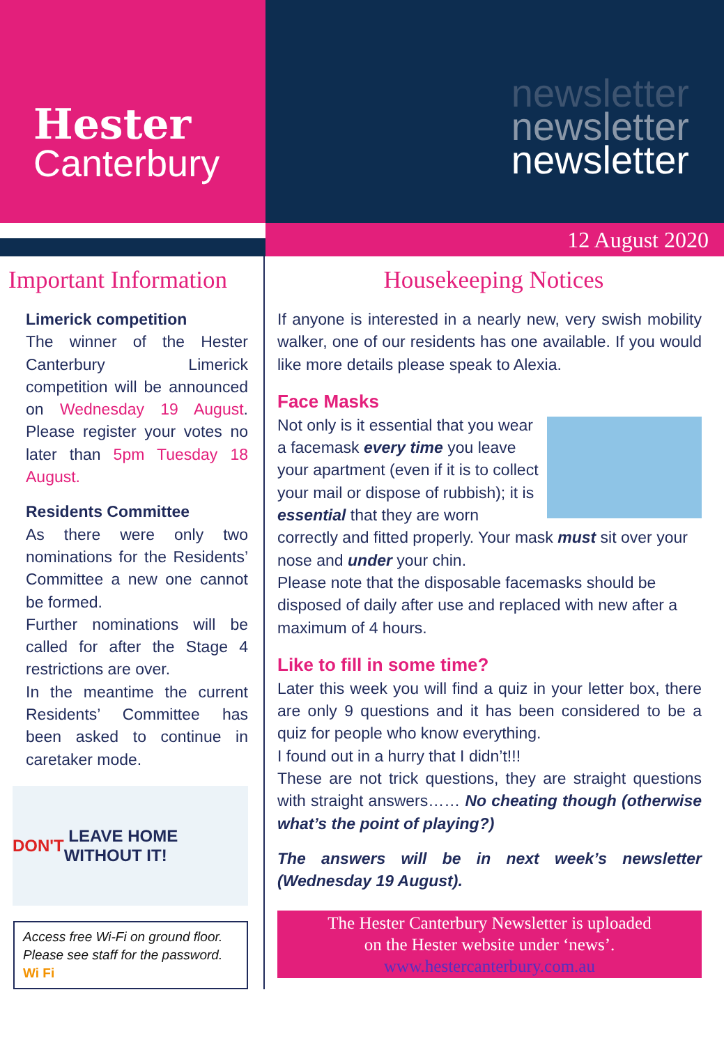Hester
Canterbury
newsletter
newsletter
newsletter
12 August 2020
Important Information
Limerick competition
The winner of the Hester Canterbury Limerick competition will be announced on Wednesday 19 August. Please register your votes no later than 5pm Tuesday 18 August.
Residents Committee
As there were only two nominations for the Residents’ Committee a new one cannot be formed.
Further nominations will be called for after the Stage 4 restrictions are over.
In the meantime the current Residents’ Committee has been asked to continue in caretaker mode.
DON'T LEAVE HOME WITHOUT IT!
Access free Wi-Fi on ground floor. Please see staff for the password. Wi Fi
Housekeeping Notices
If anyone is interested in a nearly new, very swish mobility walker, one of our residents has one available. If you would like more details please speak to Alexia.
Face Masks
Not only is it essential that you wear a facemask every time you leave your apartment (even if it is to collect your mail or dispose of rubbish); it is essential that they are worn correctly and fitted properly. Your mask must sit over your nose and under your chin.
Please note that the disposable facemasks should be disposed of daily after use and replaced with new after a maximum of 4 hours.
Like to fill in some time?
Later this week you will find a quiz in your letter box, there are only 9 questions and it has been considered to be a quiz for people who know everything.
I found out in a hurry that I didn’t!!!
These are not trick questions, they are straight questions with straight answers…… No cheating though (otherwise what’s the point of playing?)
The answers will be in next week’s newsletter (Wednesday 19 August).
The Hester Canterbury Newsletter is uploaded
on the Hester website under ‘news’.
www.hestercanterbury.com.au